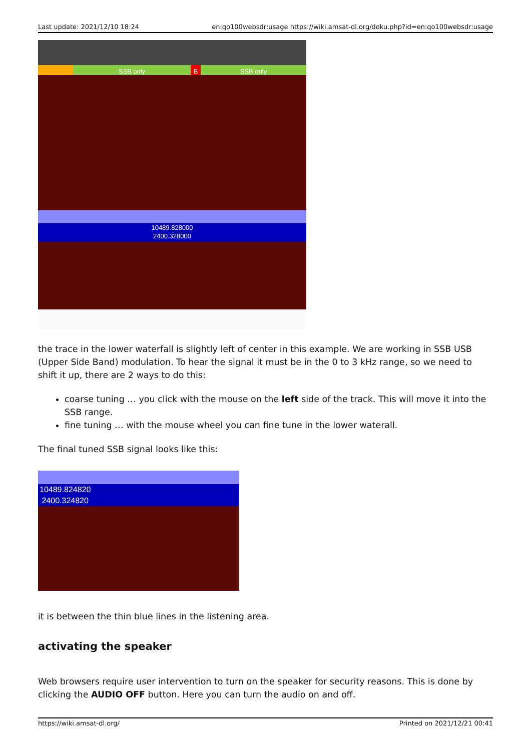Last update: 2021/12/10 18:24 en:qo100websdr:usage https://wiki.amsat-dl.org/doku.php?id=en:qo100websdr:usage
SSB only B SSB only
10489.828000
2400.328000
the trace in the lower waterfall is slightly left of center in this example. We are working in SSB USB (Upper Side Band) modulation. To hear the signal it must be in the 0 to 3 kHz range, so we need to shift it up, there are 2 ways to do this:
coarse tuning … you click with the mouse on the left side of the track. This will move it into the SSB range.
fine tuning … with the mouse wheel you can fine tune in the lower waterall.
The final tuned SSB signal looks like this:
10489.824820
2400.324820
it is between the thin blue lines in the listening area.
activating the speaker
Web browsers require user intervention to turn on the speaker for security reasons. This is done by clicking the AUDIO OFF button. Here you can turn the audio on and off.
https://wiki.amsat-dl.org/ Printed on 2021/12/21 00:41